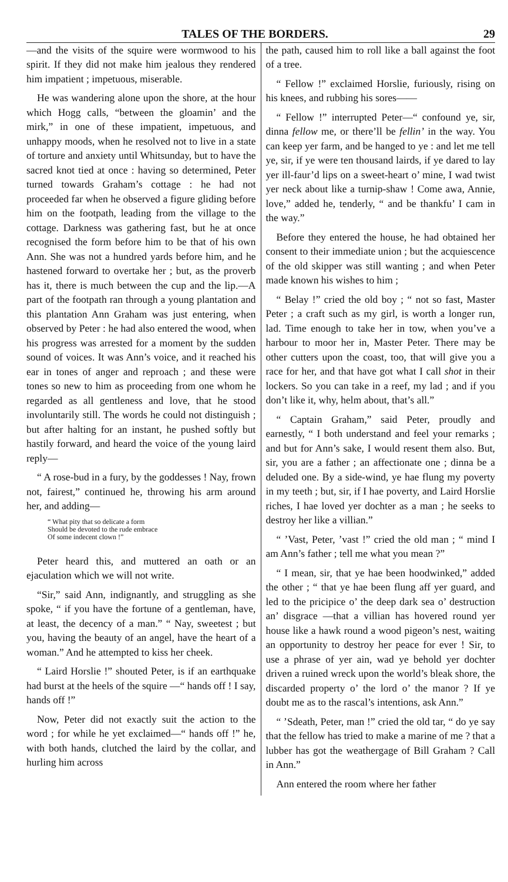TALES OF THE BORDERS. 29
—and the visits of the squire were wormwood to his spirit. If they did not make him jealous they rendered him impatient ; impetuous, miserable.
He was wandering alone upon the shore, at the hour which Hogg calls, “between the gloamin’ and the mirk,” in one of these impatient, impetuous, and unhappy moods, when he resolved not to live in a state of torture and anxiety until Whitsunday, but to have the sacred knot tied at once : having so determined, Peter turned towards Graham’s cottage : he had not proceeded far when he observed a figure gliding before him on the footpath, leading from the village to the cottage. Darkness was gathering fast, but he at once recognised the form before him to be that of his own Ann. She was not a hundred yards before him, and he hastened forward to overtake her ; but, as the proverb has it, there is much between the cup and the lip.—A part of the footpath ran through a young plantation and this plantation Ann Graham was just entering, when observed by Peter : he had also entered the wood, when his progress was arrested for a moment by the sudden sound of voices. It was Ann’s voice, and it reached his ear in tones of anger and reproach ; and these were tones so new to him as proceeding from one whom he regarded as all gentleness and love, that he stood involuntarily still. The words he could not distinguish ; but after halting for an instant, he pushed softly but hastily forward, and heard the voice of the young laird reply—
“ A rose-bud in a fury, by the goddesses ! Nay, frown not, fairest,” continued he, throwing his arm around her, and adding—
“ What pity that so delicate a form
Should be devoted to the rude embrace
Of some indecent clown !”
Peter heard this, and muttered an oath or an ejaculation which we will not write.
“Sir,” said Ann, indignantly, and struggling as she spoke, “ if you have the fortune of a gentleman, have, at least, the decency of a man.” “ Nay, sweetest ; but you, having the beauty of an angel, have the heart of a woman.” And he attempted to kiss her cheek.
“ Laird Horslie !” shouted Peter, is if an earthquake had burst at the heels of the squire —“ hands off ! I say, hands off !”
Now, Peter did not exactly suit the action to the word ; for while he yet exclaimed—“ hands off !” he, with both hands, clutched the laird by the collar, and hurling him across
the path, caused him to roll like a ball against the foot of a tree.
“ Fellow !” exclaimed Horslie, furiously, rising on his knees, and rubbing his sores——
“ Fellow !” interrupted Peter—“ confound ye, sir, dinna fellow me, or there’ll be fellin’ in the way. You can keep yer farm, and be hanged to ye : and let me tell ye, sir, if ye were ten thousand lairds, if ye dared to lay yer ill-faur’d lips on a sweet-heart o’ mine, I wad twist yer neck about like a turnip-shaw ! Come awa, Annie, love,” added he, tenderly, “ and be thankfu’ I cam in the way.”
Before they entered the house, he had obtained her consent to their immediate union ; but the acquiescence of the old skipper was still wanting ; and when Peter made known his wishes to him ;
“ Belay !” cried the old boy ; “ not so fast, Master Peter ; a craft such as my girl, is worth a longer run, lad. Time enough to take her in tow, when you’ve a harbour to moor her in, Master Peter. There may be other cutters upon the coast, too, that will give you a race for her, and that have got what I call shot in their lockers. So you can take in a reef, my lad ; and if you don’t like it, why, helm about, that’s all.”
“ Captain Graham,” said Peter, proudly and earnestly, “ I both understand and feel your remarks ; and but for Ann’s sake, I would resent them also. But, sir, you are a father ; an affectionate one ; dinna be a deluded one. By a side-wind, ye hae flung my poverty in my teeth ; but, sir, if I hae poverty, and Laird Horslie riches, I hae loved yer dochter as a man ; he seeks to destroy her like a villian.”
“ ’Vast, Peter, ’vast !” cried the old man ; “ mind I am Ann’s father ; tell me what you mean ?”
“ I mean, sir, that ye hae been hoodwinked,” added the other ; “ that ye hae been flung aff yer guard, and led to the pricipice o’ the deep dark sea o’ destruction an’ disgrace —that a villian has hovered round yer house like a hawk round a wood pigeon’s nest, waiting an opportunity to destroy her peace for ever ! Sir, to use a phrase of yer ain, wad ye behold yer dochter driven a ruined wreck upon the world’s bleak shore, the discarded property o’ the lord o’ the manor ? If ye doubt me as to the rascal’s intentions, ask Ann.”
“ ’Sdeath, Peter, man !” cried the old tar, “ do ye say that the fellow has tried to make a marine of me ? that a lubber has got the weathergage of Bill Graham ? Call in Ann.”
Ann entered the room where her father